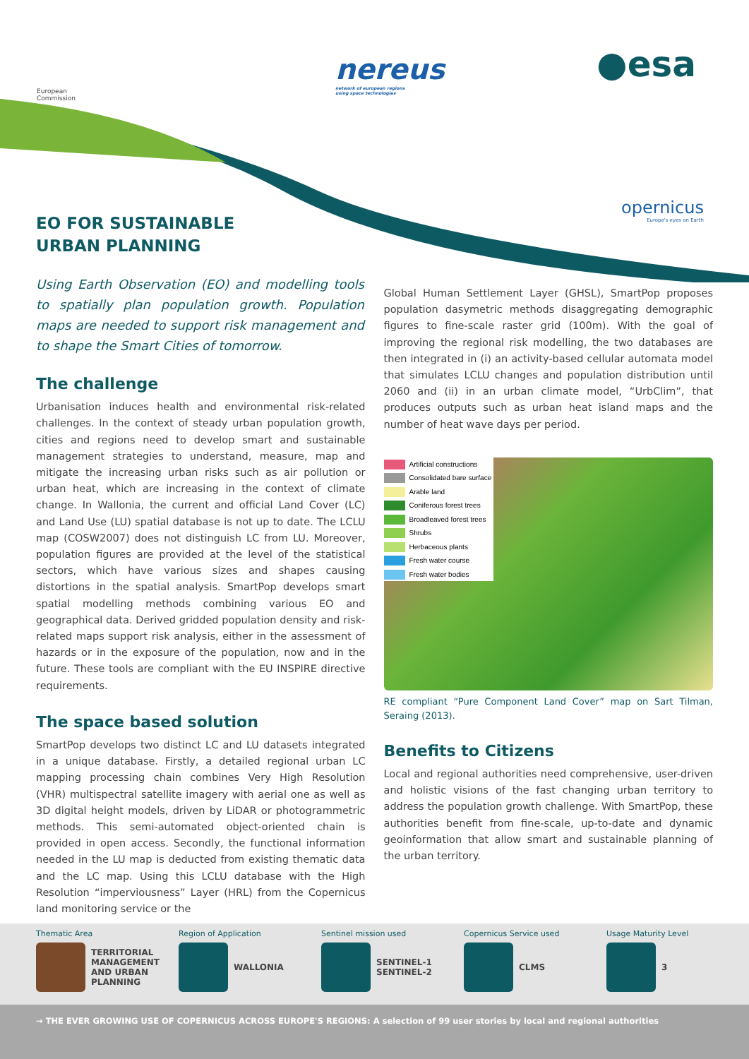European
Commission
nereus
network of european regions
using space technologies
●esa
opernicus
Europe's eyes on Earth
EO FOR SUSTAINABLE
URBAN PLANNING
Using Earth Observation (EO) and modelling tools to spatially plan population growth. Population maps are needed to support risk management and to shape the Smart Cities of tomorrow.
The challenge
Urbanisation induces health and environmental risk-related challenges. In the context of steady urban population growth, cities and regions need to develop smart and sustainable management strategies to understand, measure, map and mitigate the increasing urban risks such as air pollution or urban heat, which are increasing in the context of climate change. In Wallonia, the current and official Land Cover (LC) and Land Use (LU) spatial database is not up to date. The LCLU map (COSW2007) does not distinguish LC from LU. Moreover, population figures are provided at the level of the statistical sectors, which have various sizes and shapes causing distortions in the spatial analysis. SmartPop develops smart spatial modelling methods combining various EO and geographical data. Derived gridded population density and risk-related maps support risk analysis, either in the assessment of hazards or in the exposure of the population, now and in the future. These tools are compliant with the EU INSPIRE directive requirements.
The space based solution
SmartPop develops two distinct LC and LU datasets integrated in a unique database. Firstly, a detailed regional urban LC mapping processing chain combines Very High Resolution (VHR) multispectral satellite imagery with aerial one as well as 3D digital height models, driven by LiDAR or photogrammetric methods. This semi-automated object-oriented chain is provided in open access. Secondly, the functional information needed in the LU map is deducted from existing thematic data and the LC map. Using this LCLU database with the High Resolution “imperviousness” Layer (HRL) from the Copernicus land monitoring service or the
Global Human Settlement Layer (GHSL), SmartPop proposes population dasymetric methods disaggregating demographic figures to fine-scale raster grid (100m). With the goal of improving the regional risk modelling, the two databases are then integrated in (i) an activity-based cellular automata model that simulates LCLU changes and population distribution until 2060 and (ii) in an urban climate model, “UrbClim”, that produces outputs such as urban heat island maps and the number of heat wave days per period.
Artificial constructions
Consolidated bare surface
Arable land
Coniferous forest trees
Broadleaved forest trees
Shrubs
Herbaceous plants
Fresh water course
Fresh water bodies
RE compliant “Pure Component Land Cover” map on Sart Tilman, Seraing (2013).
Benefits to Citizens
Local and regional authorities need comprehensive, user-driven and holistic visions of the fast changing urban territory to address the population growth challenge. With SmartPop, these authorities benefit from fine-scale, up-to-date and dynamic geoinformation that allow smart and sustainable planning of the urban territory.
Thematic Area
TERRITORIAL MANAGEMENT AND URBAN PLANNING
Region of Application
WALLONIA
Sentinel mission used
SENTINEL-1
SENTINEL-2
Copernicus Service used
CLMS
Usage Maturity Level
3
→ THE EVER GROWING USE OF COPERNICUS ACROSS EUROPE'S REGIONS: A selection of 99 user stories by local and regional authorities